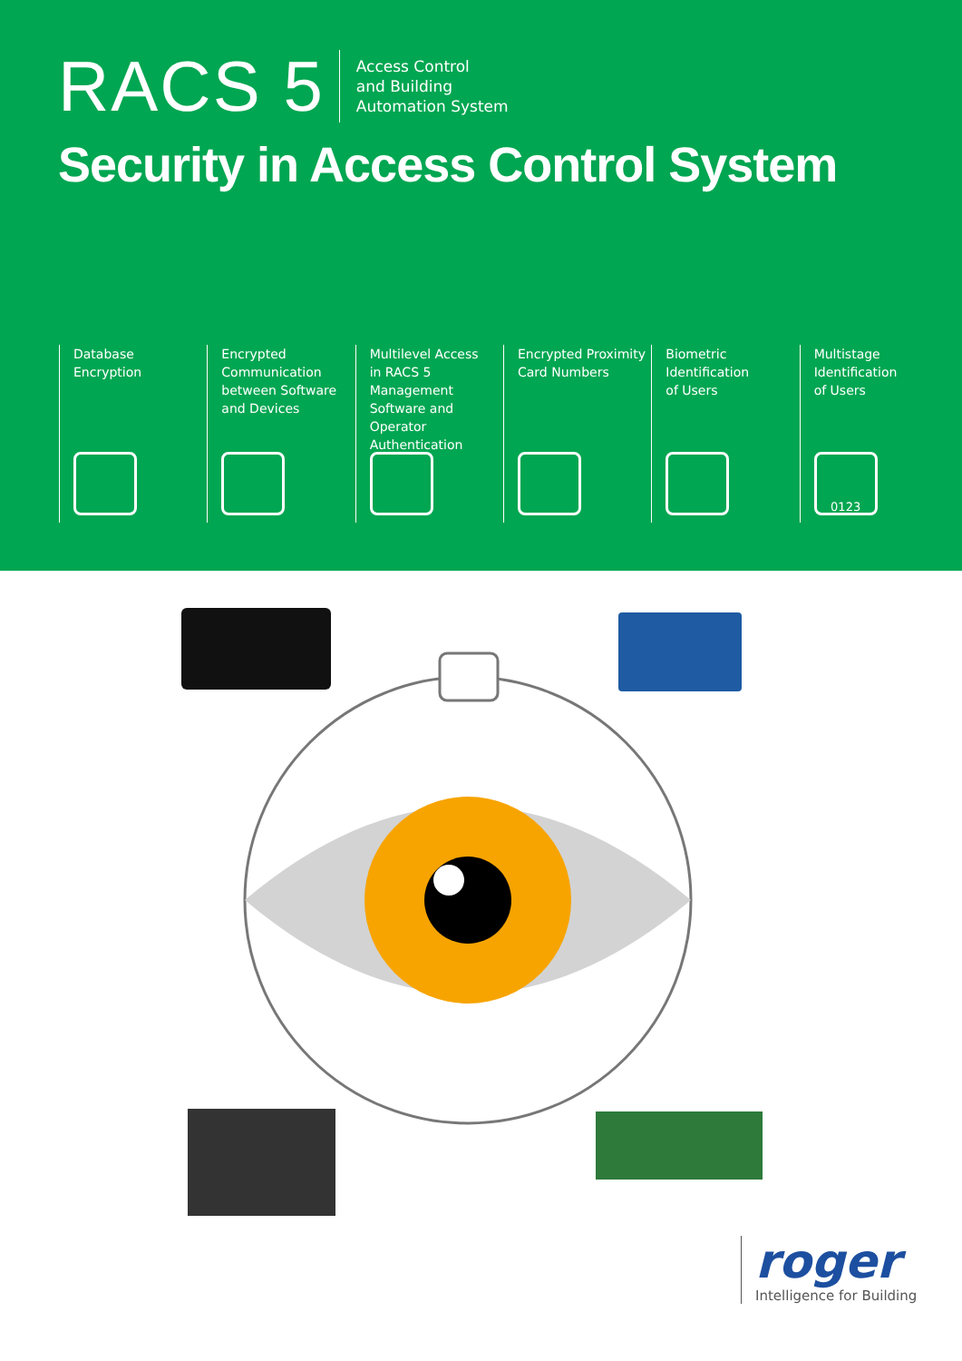RACS 5
Access Control
and Building
Automation System
Security in Access Control System
Database
Encryption
Encrypted
Communication
between Software
and Devices
Multilevel Access
in RACS 5
Management
Software and Operator
Authentication
Encrypted Proximity
Card Numbers
Biometric
Identification
of Users
Multistage
Identification
of Users
0123
roger
Intelligence for Building